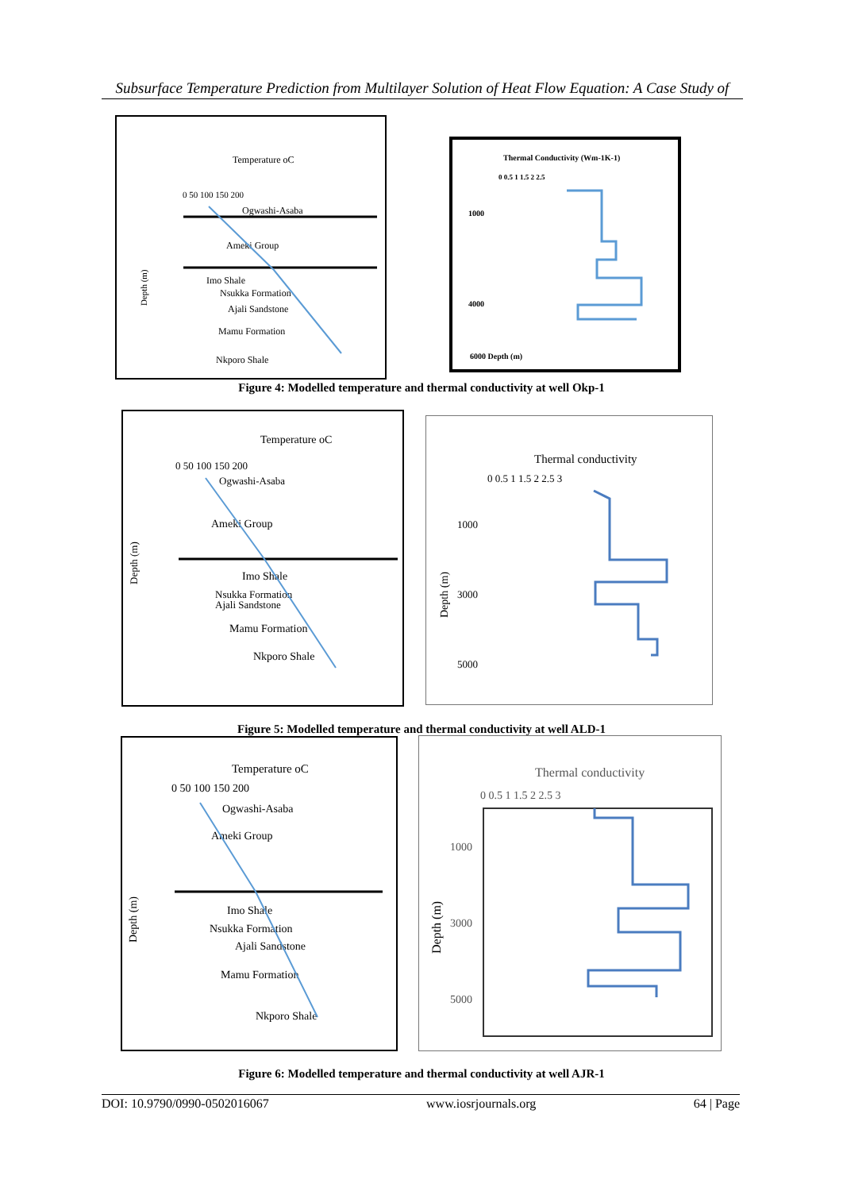Subsurface Temperature Prediction from Multilayer Solution of Heat Flow Equation: A Case Study of
Temperature oC
0 50 100 150 200
Ogwashi-Asaba
Ameki Group
Imo Shale
Nsukka Formation
Ajali Sandstone
Mamu Formation
Nkporo Shale
Depth (m)
Thermal Conductivity (Wm-1K-1)
0 0.5 1 1.5 2 2.5
1000
4000
6000 Depth (m)
Figure 4: Modelled temperature and thermal conductivity at well Okp-1
Temperature oC
0 50 100 150 200
Ogwashi-Asaba
Ameki Group
Imo Shale
Nsukka Formation
Ajali Sandstone
Mamu Formation
Nkporo Shale
Depth (m)
Thermal conductivity
0 0.5 1 1.5 2 2.5 3
1000
3000
5000
Depth (m)
Figure 5: Modelled temperature and thermal conductivity at well ALD-1
Temperature oC
0 50 100 150 200
Ogwashi-Asaba
Ameki Group
Imo Shale
Nsukka Formation
Ajali Sandstone
Mamu Formation
Nkporo Shale
Depth (m)
Thermal conductivity
0 0.5 1 1.5 2 2.5 3
1000
3000
5000
Depth (m)
Figure 6: Modelled temperature and thermal conductivity at well AJR-1
DOI: 10.9790/0990-0502016067 www.iosrjournals.org 64 | Page